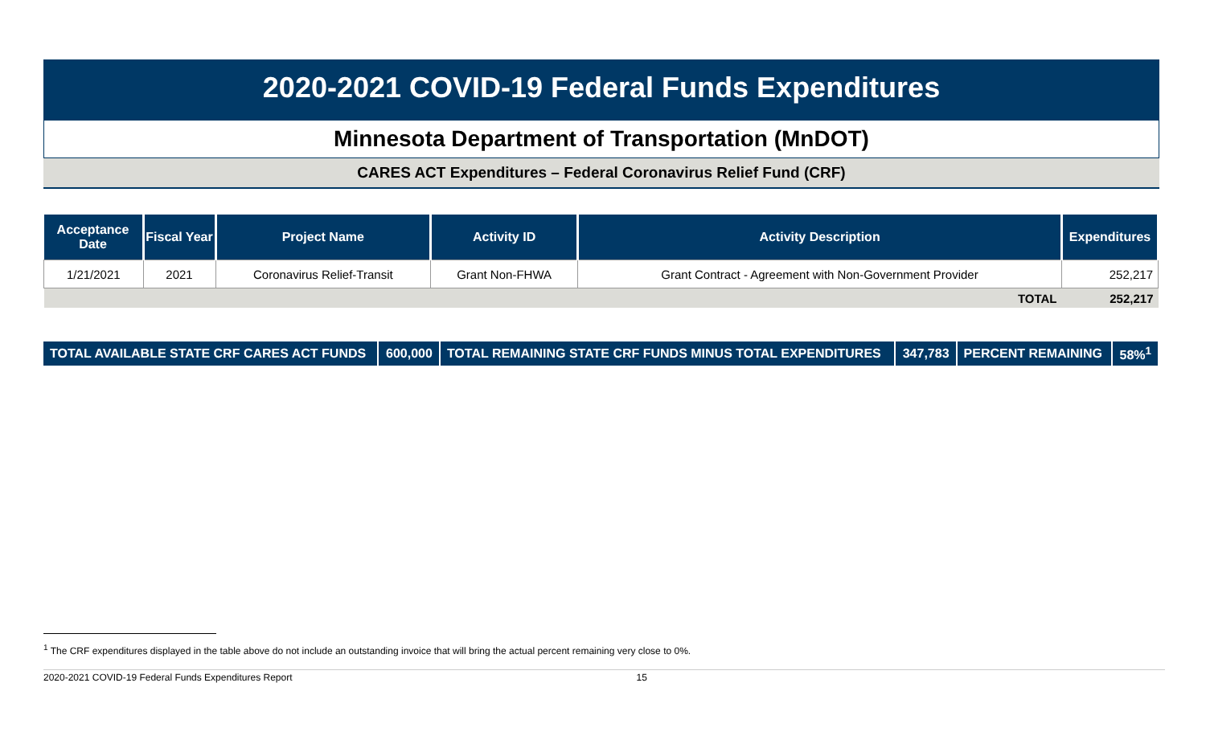2020-2021 COVID-19 Federal Funds Expenditures
Minnesota Department of Transportation (MnDOT)
CARES ACT Expenditures – Federal Coronavirus Relief Fund (CRF)
| Acceptance Date | Fiscal Year | Project Name | Activity ID | Activity Description | Expenditures |
| --- | --- | --- | --- | --- | --- |
| 1/21/2021 | 2021 | Coronavirus Relief-Transit | Grant Non-FHWA | Grant Contract - Agreement with Non-Government Provider | 252,217 |
| TOTAL | | | | | 252,217 |
| TOTAL AVAILABLE STATE CRF CARES ACT FUNDS | 600,000 | TOTAL REMAINING STATE CRF FUNDS MINUS TOTAL EXPENDITURES | 347,783 | PERCENT REMAINING | 58%<sup>1</sup> |
<sup>1</sup> The CRF expenditures displayed in the table above do not include an outstanding invoice that will bring the actual percent remaining very close to 0%.
2020-2021 COVID-19 Federal Funds Expenditures Report 15